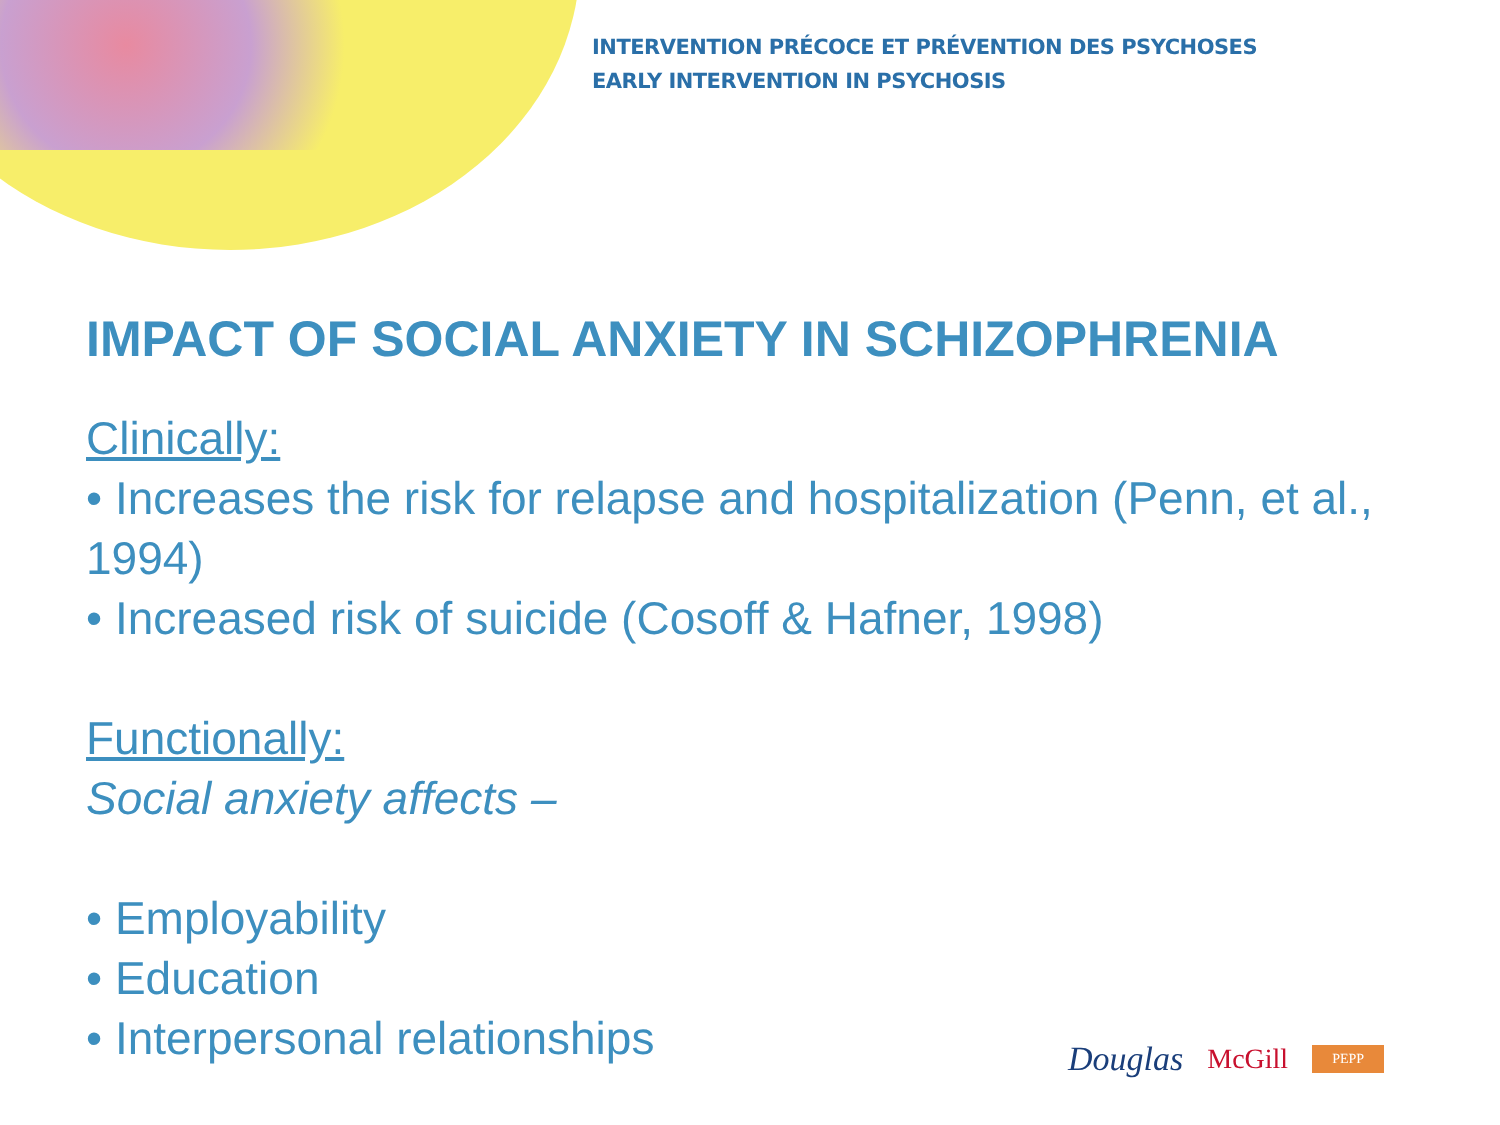INTERVENTION PRÉCOCE ET PRÉVENTION DES PSYCHOSES
EARLY INTERVENTION IN PSYCHOSIS
IMPACT OF SOCIAL ANXIETY IN SCHIZOPHRENIA
Clinically:
• Increases the risk for relapse and hospitalization (Penn, et al., 1994)
• Increased risk of suicide (Cosoff & Hafner, 1998)
Functionally:
Social anxiety affects –
• Employability
• Education
• Interpersonal relationships
Douglas McGill PEPP